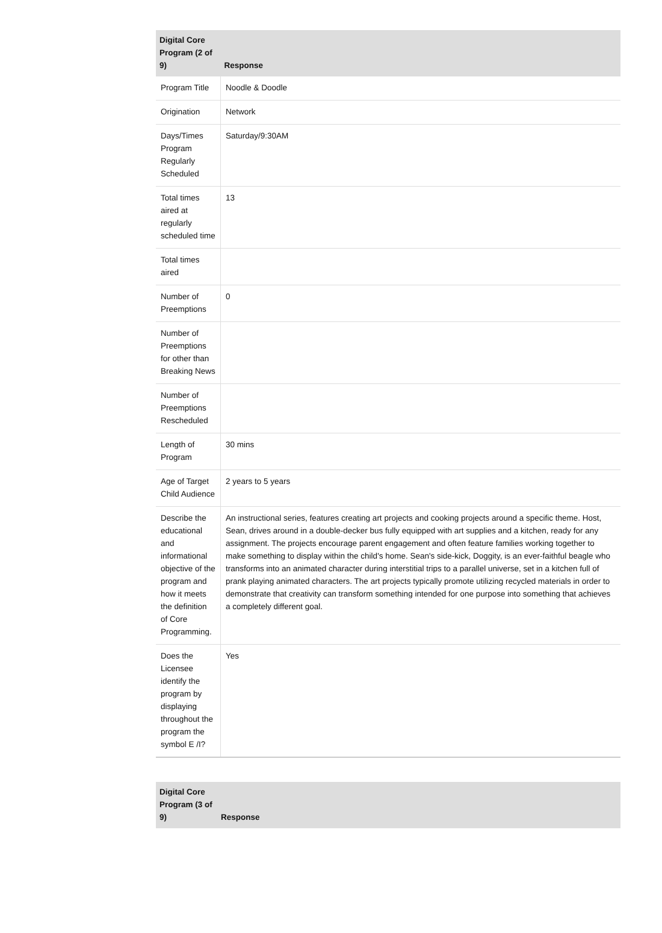| Digital Core Program (2 of 9) | Response |
| --- | --- |
| Program Title | Noodle & Doodle |
| Origination | Network |
| Days/Times Program Regularly Scheduled | Saturday/9:30AM |
| Total times aired at regularly scheduled time | 13 |
| Total times aired | |
| Number of Preemptions | 0 |
| Number of Preemptions for other than Breaking News | |
| Number of Preemptions Rescheduled | |
| Length of Program | 30 mins |
| Age of Target Child Audience | 2 years to 5 years |
| Describe the educational and informational objective of the program and how it meets the definition of Core Programming. | An instructional series, features creating art projects and cooking projects around a specific theme. Host, Sean, drives around in a double-decker bus fully equipped with art supplies and a kitchen, ready for any assignment. The projects encourage parent engagement and often feature families working together to make something to display within the child's home. Sean's side-kick, Doggity, is an ever-faithful beagle who transforms into an animated character during interstitial trips to a parallel universe, set in a kitchen full of prank playing animated characters. The art projects typically promote utilizing recycled materials in order to demonstrate that creativity can transform something intended for one purpose into something that achieves a completely different goal. |
| Does the Licensee identify the program by displaying throughout the program the symbol E /I? | Yes |
| Digital Core Program (3 of 9) | Response |
| --- | --- |